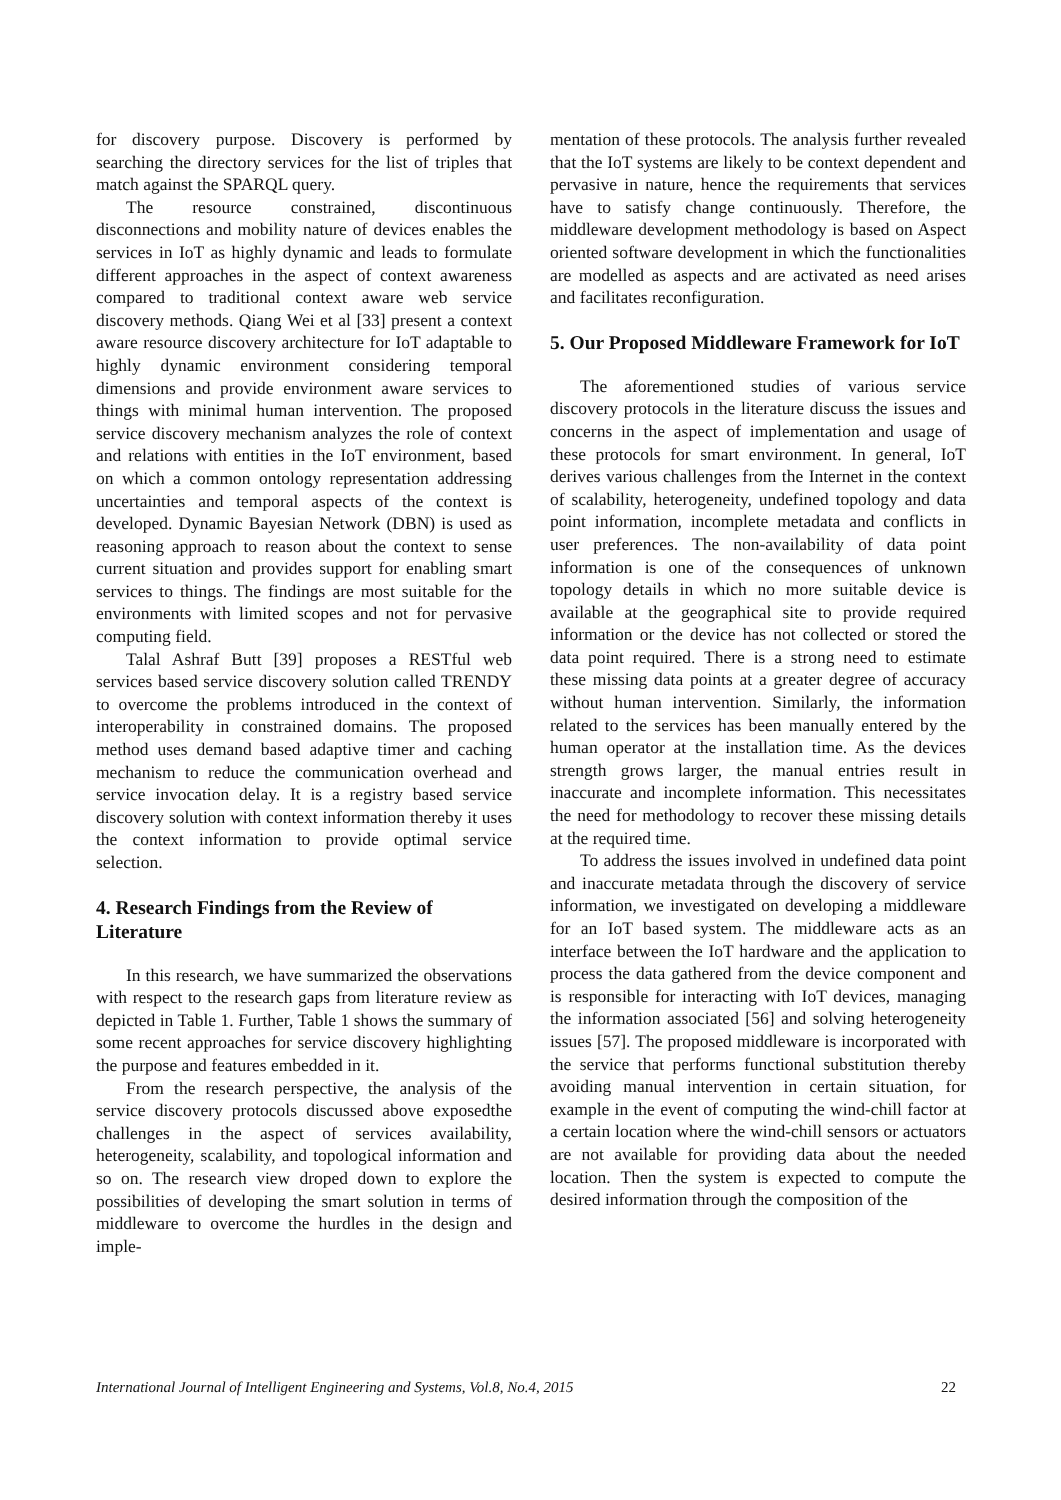for discovery purpose. Discovery is performed by searching the directory services for the list of triples that match against the SPARQL query.
The resource constrained, discontinuous disconnections and mobility nature of devices enables the services in IoT as highly dynamic and leads to formulate different approaches in the aspect of context awareness compared to traditional context aware web service discovery methods. Qiang Wei et al [33] present a context aware resource discovery architecture for IoT adaptable to highly dynamic environment considering temporal dimensions and provide environment aware services to things with minimal human intervention. The proposed service discovery mechanism analyzes the role of context and relations with entities in the IoT environment, based on which a common ontology representation addressing uncertainties and temporal aspects of the context is developed. Dynamic Bayesian Network (DBN) is used as reasoning approach to reason about the context to sense current situation and provides support for enabling smart services to things. The findings are most suitable for the environments with limited scopes and not for pervasive computing field.
Talal Ashraf Butt [39] proposes a RESTful web services based service discovery solution called TRENDY to overcome the problems introduced in the context of interoperability in constrained domains. The proposed method uses demand based adaptive timer and caching mechanism to reduce the communication overhead and service invocation delay. It is a registry based service discovery solution with context information thereby it uses the context information to provide optimal service selection.
4. Research Findings from the Review of Literature
In this research, we have summarized the observations with respect to the research gaps from literature review as depicted in Table 1. Further, Table 1 shows the summary of some recent approaches for service discovery highlighting the purpose and features embedded in it.
From the research perspective, the analysis of the service discovery protocols discussed above exposedthe challenges in the aspect of services availability, heterogeneity, scalability, and topological information and so on. The research view droped down to explore the possibilities of developing the smart solution in terms of middleware to overcome the hurdles in the design and imple-
mentation of these protocols. The analysis further revealed that the IoT systems are likely to be context dependent and pervasive in nature, hence the requirements that services have to satisfy change continuously. Therefore, the middleware development methodology is based on Aspect oriented software development in which the functionalities are modelled as aspects and are activated as need arises and facilitates reconfiguration.
5. Our Proposed Middleware Framework for IoT
The aforementioned studies of various service discovery protocols in the literature discuss the issues and concerns in the aspect of implementation and usage of these protocols for smart environment. In general, IoT derives various challenges from the Internet in the context of scalability, heterogeneity, undefined topology and data point information, incomplete metadata and conflicts in user preferences. The non-availability of data point information is one of the consequences of unknown topology details in which no more suitable device is available at the geographical site to provide required information or the device has not collected or stored the data point required. There is a strong need to estimate these missing data points at a greater degree of accuracy without human intervention. Similarly, the information related to the services has been manually entered by the human operator at the installation time. As the devices strength grows larger, the manual entries result in inaccurate and incomplete information. This necessitates the need for methodology to recover these missing details at the required time.
To address the issues involved in undefined data point and inaccurate metadata through the discovery of service information, we investigated on developing a middleware for an IoT based system. The middleware acts as an interface between the IoT hardware and the application to process the data gathered from the device component and is responsible for interacting with IoT devices, managing the information associated [56] and solving heterogeneity issues [57]. The proposed middleware is incorporated with the service that performs functional substitution thereby avoiding manual intervention in certain situation, for example in the event of computing the wind-chill factor at a certain location where the wind-chill sensors or actuators are not available for providing data about the needed location. Then the system is expected to compute the desired information through the composition of the
International Journal of Intelligent Engineering and Systems, Vol.8, No.4, 2015 22